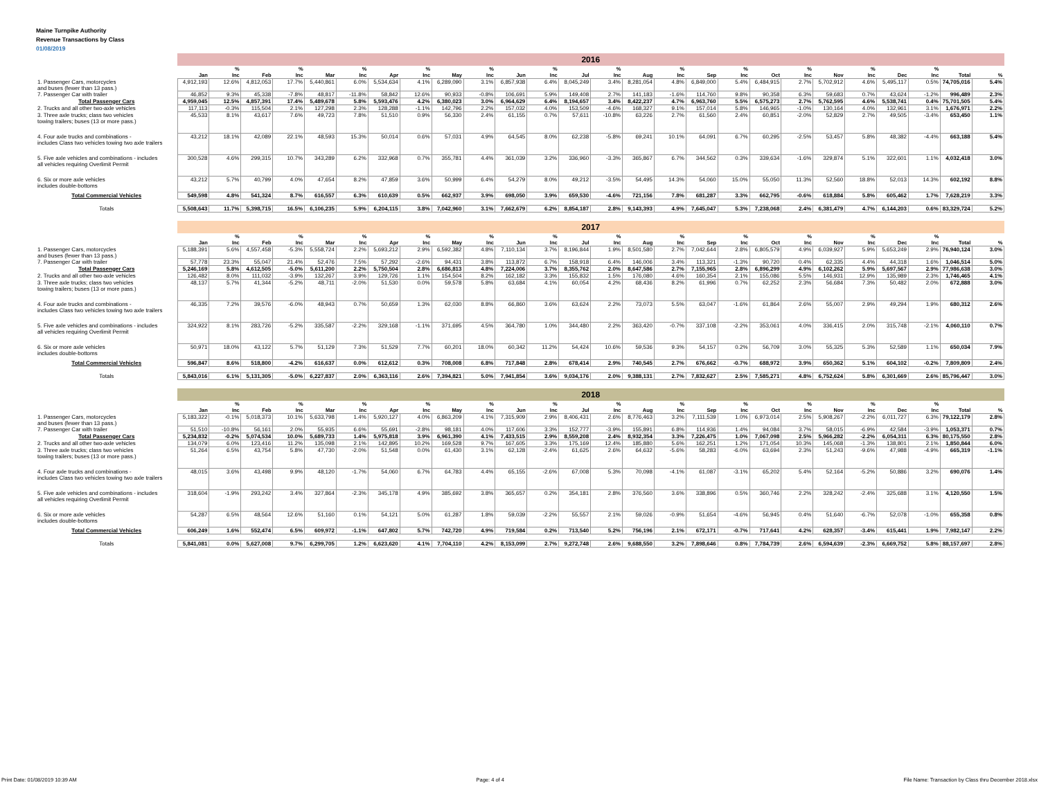Maine Turnpike Authority
Revenue Transactions by Class
01/08/2019
| | 2016 | | | | | | | | | | | | | | | | | | | | | | | | | |
| | | % | | % | | % | | % | | % | | % | | % | | % | | % | | % | | % | | % | | |
| | Jan | Inc | Feb | Inc | Mar | Inc | Apr | Inc | May | Inc | Jun | Inc | Jul | Inc | Aug | Inc | Sep | Inc | Oct | Inc | Nov | Inc | Dec | Inc | Total | % |
| 1. Passenger Cars, motorcycles and buses (fewer than 13 pass.) | 4,912,193 | 12.6% | 4,812,053 | 17.7% | 5,440,861 | 6.0% | 5,534,634 | 4.1% | 6,289,090 | 3.1% | 6,857,938 | 6.4% | 8,045,249 | 3.4% | 8,281,054 | 4.8% | 6,849,000 | 5.4% | 6,484,915 | 2.7% | 5,702,912 | 4.6% | 5,495,117 | 0.5% | 74,705,016 | 5.4% |
| 7. Passenger Car with trailer | 46,852 | 9.3% | 45,338 | -7.8% | 48,817 | -11.8% | 58,842 | 12.6% | 90,933 | -0.8% | 106,691 | 5.9% | 149,408 | 2.7% | 141,183 | -1.6% | 114,760 | 9.8% | 90,358 | 6.3% | 59,683 | 0.7% | 43,624 | -1.2% | 996,489 | 2.3% |
| Total Passenger Cars | 4,959,045 | 12.5% | 4,857,391 | 17.4% | 5,489,678 | 5.8% | 5,593,476 | 4.2% | 6,380,023 | 3.0% | 6,964,629 | 6.4% | 8,194,657 | 3.4% | 8,422,237 | 4.7% | 6,963,760 | 5.5% | 6,575,273 | 2.7% | 5,762,595 | 4.6% | 5,538,741 | 0.4% | 75,701,505 | 5.4% |
| 2. Trucks and all other two-axle vehicles | 117,113 | -0.3% | 115,504 | 2.1% | 127,298 | 2.3% | 128,288 | -1.1% | 142,796 | 2.2% | 157,032 | 4.0% | 153,509 | -4.6% | 168,327 | 9.1% | 157,014 | 5.8% | 146,965 | -1.0% | 130,164 | 4.0% | 132,961 | 3.1% | 1,676,971 | 2.2% |
| 3. Three axle trucks; class two vehicles towing trailers; buses (13 or more pass.) | 45,533 | 8.1% | 43,617 | 7.6% | 49,723 | 7.8% | 51,510 | 0.9% | 56,330 | 2.4% | 61,155 | 0.7% | 57,611 | -10.8% | 63,226 | 2.7% | 61,560 | 2.4% | 60,851 | -2.0% | 52,829 | 2.7% | 49,505 | -3.4% | 653,450 | 1.1% |
| 4. Four axle trucks and combinations - includes Class two vehicles towing two axle trailers | 43,212 | 18.1% | 42,089 | 22.1% | 48,593 | 15.3% | 50,014 | 0.6% | 57,031 | 4.9% | 64,545 | 8.0% | 62,238 | -5.8% | 69,241 | 10.1% | 64,091 | 6.7% | 60,295 | -2.5% | 53,457 | 5.8% | 48,382 | -4.4% | 663,188 | 5.4% |
| 5. Five axle vehicles and combinations - includes all vehicles requiring Overlimit Permit | 300,528 | 4.6% | 299,315 | 10.7% | 343,289 | 6.2% | 332,968 | 0.7% | 355,781 | 4.4% | 361,039 | 3.2% | 336,960 | -3.3% | 365,867 | 6.7% | 344,562 | 0.3% | 339,634 | -1.6% | 329,874 | 5.1% | 322,601 | 1.1% | 4,032,418 | 3.0% |
| 6. Six or more axle vehicles includes double-bottoms | 43,212 | 5.7% | 40,799 | 4.0% | 47,654 | 8.2% | 47,859 | 3.6% | 50,999 | 6.4% | 54,279 | 8.0% | 49,212 | -3.5% | 54,495 | 14.3% | 54,060 | 15.0% | 55,050 | 11.3% | 52,560 | 18.8% | 52,013 | 14.3% | 602,192 | 8.8% |
| Total Commercial Vehicles | 549,598 | 4.8% | 541,324 | 8.7% | 616,557 | 6.3% | 610,639 | 0.5% | 662,937 | 3.9% | 698,050 | 3.9% | 659,530 | -4.6% | 721,156 | 7.8% | 681,287 | 3.3% | 662,795 | -0.6% | 618,884 | 5.8% | 605,462 | 1.7% | 7,628,219 | 3.3% |
| Totals | 5,508,643 | 11.7% | 5,398,715 | 16.5% | 6,106,235 | 5.9% | 6,204,115 | 3.8% | 7,042,960 | 3.1% | 7,662,679 | 6.2% | 8,854,187 | 2.8% | 9,143,393 | 4.9% | 7,645,047 | 5.3% | 7,238,068 | 2.4% | 6,381,479 | 4.7% | 6,144,203 | 0.6% | 83,329,724 | 5.2% |
| | 2017 | | | | | | | | | | | | | | | | | | | | | | | | | |
| | | % | | % | | % | | % | | % | | % | | % | | % | | % | | % | | % | | % | | |
| | Jan | Inc | Feb | Inc | Mar | Inc | Apr | Inc | May | Inc | Jun | Inc | Jul | Inc | Aug | Inc | Sep | Inc | Oct | Inc | Nov | Inc | Dec | Inc | Total | % |
| 1. Passenger Cars, motorcycles and buses (fewer than 13 pass.) | 5,188,391 | 5.6% | 4,557,458 | -5.3% | 5,558,724 | 2.2% | 5,693,212 | 2.9% | 6,592,382 | 4.8% | 7,110,134 | 3.7% | 8,196,844 | 1.9% | 8,501,580 | 2.7% | 7,042,644 | 2.8% | 6,805,579 | 4.9% | 6,039,927 | 5.9% | 5,653,249 | 2.9% | 76,940,124 | 3.0% |
| 7. Passenger Car with trailer | 57,778 | 23.3% | 55,047 | 21.4% | 52,476 | 7.5% | 57,292 | -2.6% | 94,431 | 3.8% | 113,872 | 6.7% | 158,918 | 6.4% | 146,006 | 3.4% | 113,321 | -1.3% | 90,720 | 0.4% | 62,335 | 4.4% | 44,318 | 1.6% | 1,046,514 | 5.0% |
| Total Passenger Cars | 5,246,169 | 5.8% | 4,612,505 | -5.0% | 5,611,200 | 2.2% | 5,750,504 | 2.8% | 6,686,813 | 4.8% | 7,224,006 | 3.7% | 8,355,762 | 2.0% | 8,647,586 | 2.7% | 7,155,965 | 2.8% | 6,896,299 | 4.9% | 6,102,262 | 5.9% | 5,697,567 | 2.9% | 77,986,638 | 3.0% |
| 2. Trucks and all other two-axle vehicles | 126,482 | 8.0% | 111,032 | -3.9% | 132,267 | 3.9% | 129,726 | 1.1% | 154,504 | 8.2% | 162,182 | 3.3% | 155,832 | 1.5% | 176,080 | 4.6% | 160,354 | 2.1% | 155,086 | 5.5% | 146,931 | 12.9% | 135,989 | 2.3% | 1,746,465 | 4.1% |
| 3. Three axle trucks; class two vehicles towing trailers; buses (13 or more pass.) | 48,137 | 5.7% | 41,344 | -5.2% | 48,711 | -2.0% | 51,530 | 0.0% | 59,578 | 5.8% | 63,684 | 4.1% | 60,054 | 4.2% | 68,436 | 8.2% | 61,996 | 0.7% | 62,252 | 2.3% | 56,684 | 7.3% | 50,482 | 2.0% | 672,888 | 3.0% |
| 4. Four axle trucks and combinations - includes Class two vehicles towing two axle trailers | 46,335 | 7.2% | 39,576 | -6.0% | 48,943 | 0.7% | 50,659 | 1.3% | 62,030 | 8.8% | 66,860 | 3.6% | 63,624 | 2.2% | 73,073 | 5.5% | 63,047 | -1.6% | 61,864 | 2.6% | 55,007 | 2.9% | 49,294 | 1.9% | 680,312 | 2.6% |
| 5. Five axle vehicles and combinations - includes all vehicles requiring Overlimit Permit | 324,922 | 8.1% | 283,726 | -5.2% | 335,587 | -2.2% | 329,168 | -1.1% | 371,695 | 4.5% | 364,780 | 1.0% | 344,480 | 2.2% | 363,420 | -0.7% | 337,108 | -2.2% | 353,061 | 4.0% | 336,415 | 2.0% | 315,748 | -2.1% | 4,060,110 | 0.7% |
| 6. Six or more axle vehicles includes double-bottoms | 50,971 | 18.0% | 43,122 | 5.7% | 51,129 | 7.3% | 51,529 | 7.7% | 60,201 | 18.0% | 60,342 | 11.2% | 54,424 | 10.6% | 59,536 | 9.3% | 54,157 | 0.2% | 56,709 | 3.0% | 55,325 | 5.3% | 52,589 | 1.1% | 650,034 | 7.9% |
| Total Commercial Vehicles | 596,847 | 8.6% | 518,800 | -4.2% | 616,637 | 0.0% | 612,612 | 0.3% | 708,008 | 6.8% | 717,848 | 2.8% | 678,414 | 2.9% | 740,545 | 2.7% | 676,662 | -0.7% | 688,972 | 3.9% | 650,362 | 5.1% | 604,102 | -0.2% | 7,809,809 | 2.4% |
| Totals | 5,843,016 | 6.1% | 5,131,305 | -5.0% | 6,227,837 | 2.0% | 6,363,116 | 2.6% | 7,394,821 | 5.0% | 7,941,854 | 3.6% | 9,034,176 | 2.0% | 9,388,131 | 2.7% | 7,832,627 | 2.5% | 7,585,271 | 4.8% | 6,752,624 | 5.8% | 6,301,669 | 2.6% | 85,796,447 | 3.0% |
| | 2018 | | | | | | | | | | | | | | | | | | | | | | | | | |
| | | % | | % | | % | | % | | % | | % | | % | | % | | % | | % | | % | | % | | |
| | Jan | Inc | Feb | Inc | Mar | Inc | Apr | Inc | May | Inc | Jun | Inc | Jul | Inc | Aug | Inc | Sep | Inc | Oct | Inc | Nov | Inc | Dec | Inc | Total | % |
| 1. Passenger Cars, motorcycles and buses (fewer than 13 pass.) | 5,183,322 | -0.1% | 5,018,373 | 10.1% | 5,633,798 | 1.4% | 5,920,127 | 4.0% | 6,863,209 | 4.1% | 7,315,909 | 2.9% | 8,406,431 | 2.6% | 8,776,463 | 3.2% | 7,111,539 | 1.0% | 6,973,014 | 2.5% | 5,908,267 | -2.2% | 6,011,727 | 6.3% | 79,122,179 | 2.8% |
| 7. Passenger Car with trailer | 51,510 | -10.8% | 56,161 | 2.0% | 55,935 | 6.6% | 55,691 | -2.8% | 98,181 | 4.0% | 117,606 | 3.3% | 152,777 | -3.9% | 155,891 | 6.8% | 114,936 | 1.4% | 94,084 | 3.7% | 58,015 | -6.9% | 42,584 | -3.9% | 1,053,371 | 0.7% |
| Total Passenger Cars | 5,234,832 | -0.2% | 5,074,534 | 10.0% | 5,689,733 | 1.4% | 5,975,818 | 3.9% | 6,961,390 | 4.1% | 7,433,515 | 2.9% | 8,559,208 | 2.4% | 8,932,354 | 3.3% | 7,226,475 | 1.0% | 7,067,098 | 2.5% | 5,966,282 | -2.2% | 6,054,311 | 6.3% | 80,175,550 | 2.8% |
| 2. Trucks and all other two-axle vehicles | 134,079 | 6.0% | 123,416 | 11.2% | 135,098 | 2.1% | 142,895 | 10.2% | 169,528 | 9.7% | 167,605 | 3.3% | 175,169 | 12.4% | 185,880 | 5.6% | 162,251 | 1.2% | 171,054 | 10.3% | 145,068 | -1.3% | 138,801 | 2.1% | 1,850,844 | 6.0% |
| 3. Three axle trucks; class two vehicles towing trailers; buses (13 or more pass.) | 51,264 | 6.5% | 43,754 | 5.8% | 47,730 | -2.0% | 51,548 | 0.0% | 61,430 | 3.1% | 62,128 | -2.4% | 61,625 | 2.6% | 64,632 | -5.6% | 58,283 | -6.0% | 63,694 | 2.3% | 51,243 | -9.6% | 47,988 | -4.9% | 665,319 | -1.1% |
| 4. Four axle trucks and combinations - includes Class two vehicles towing two axle trailers | 48,015 | 3.6% | 43,498 | 9.9% | 48,120 | -1.7% | 54,060 | 6.7% | 64,783 | 4.4% | 65,155 | -2.6% | 67,008 | 5.3% | 70,098 | -4.1% | 61,087 | -3.1% | 65,202 | 5.4% | 52,164 | -5.2% | 50,886 | 3.2% | 690,076 | 1.4% |
| 5. Five axle vehicles and combinations - includes all vehicles requiring Overlimit Permit | 318,604 | -1.9% | 293,242 | 3.4% | 327,864 | -2.3% | 345,178 | 4.9% | 385,692 | 3.8% | 365,657 | 0.2% | 354,181 | 2.8% | 376,560 | 3.6% | 338,896 | 0.5% | 360,746 | 2.2% | 328,242 | -2.4% | 325,688 | 3.1% | 4,120,550 | 1.5% |
| 6. Six or more axle vehicles includes double-bottoms | 54,287 | 6.5% | 48,564 | 12.6% | 51,160 | 0.1% | 54,121 | 5.0% | 61,287 | 1.8% | 59,039 | -2.2% | 55,557 | 2.1% | 59,026 | -0.9% | 51,654 | -4.6% | 56,945 | 0.4% | 51,640 | -6.7% | 52,078 | -1.0% | 655,358 | 0.8% |
| Total Commercial Vehicles | 606,249 | 1.6% | 552,474 | 6.5% | 609,972 | -1.1% | 647,802 | 5.7% | 742,720 | 4.9% | 719,584 | 0.2% | 713,540 | 5.2% | 756,196 | 2.1% | 672,171 | -0.7% | 717,641 | 4.2% | 628,357 | -3.4% | 615,441 | 1.9% | 7,982,147 | 2.2% |
| Totals | 5,841,081 | 0.0% | 5,627,008 | 9.7% | 6,299,705 | 1.2% | 6,623,620 | 4.1% | 7,704,110 | 4.2% | 8,153,099 | 2.7% | 9,272,748 | 2.6% | 9,688,550 | 3.2% | 7,898,646 | 0.8% | 7,784,739 | 2.6% | 6,594,639 | -2.3% | 6,669,752 | 5.8% | 88,157,697 | 2.8% |
Print Date: 01/08/2019 10:39 AM Page: 4 of 4 File Name: Transaction by Class thru December 2018.xlsx